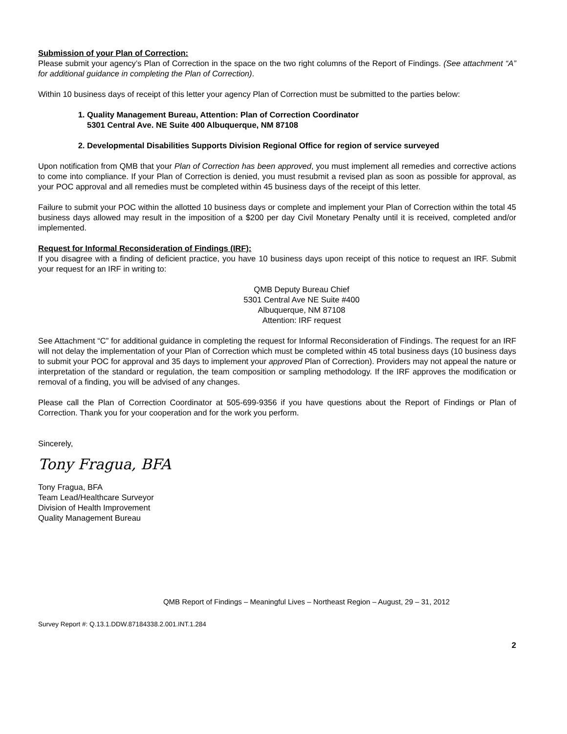Submission of your Plan of Correction:
Please submit your agency’s Plan of Correction in the space on the two right columns of the Report of Findings. (See attachment “A” for additional guidance in completing the Plan of Correction).
Within 10 business days of receipt of this letter your agency Plan of Correction must be submitted to the parties below:
1. Quality Management Bureau, Attention: Plan of Correction Coordinator
5301 Central Ave. NE Suite 400 Albuquerque, NM 87108
2. Developmental Disabilities Supports Division Regional Office for region of service surveyed
Upon notification from QMB that your Plan of Correction has been approved, you must implement all remedies and corrective actions to come into compliance. If your Plan of Correction is denied, you must resubmit a revised plan as soon as possible for approval, as your POC approval and all remedies must be completed within 45 business days of the receipt of this letter.
Failure to submit your POC within the allotted 10 business days or complete and implement your Plan of Correction within the total 45 business days allowed may result in the imposition of a $200 per day Civil Monetary Penalty until it is received, completed and/or implemented.
Request for Informal Reconsideration of Findings (IRF):
If you disagree with a finding of deficient practice, you have 10 business days upon receipt of this notice to request an IRF. Submit your request for an IRF in writing to:
QMB Deputy Bureau Chief
5301 Central Ave NE Suite #400
Albuquerque, NM 87108
Attention: IRF request
See Attachment “C” for additional guidance in completing the request for Informal Reconsideration of Findings. The request for an IRF will not delay the implementation of your Plan of Correction which must be completed within 45 total business days (10 business days to submit your POC for approval and 35 days to implement your approved Plan of Correction). Providers may not appeal the nature or interpretation of the standard or regulation, the team composition or sampling methodology. If the IRF approves the modification or removal of a finding, you will be advised of any changes.
Please call the Plan of Correction Coordinator at 505-699-9356 if you have questions about the Report of Findings or Plan of Correction. Thank you for your cooperation and for the work you perform.
Sincerely,
Tony Fragua, BFA
Tony Fragua, BFA
Team Lead/Healthcare Surveyor
Division of Health Improvement
Quality Management Bureau
QMB Report of Findings – Meaningful Lives – Northeast Region – August, 29 – 31, 2012
Survey Report #: Q.13.1.DDW.87184338.2.001.INT.1.284
2